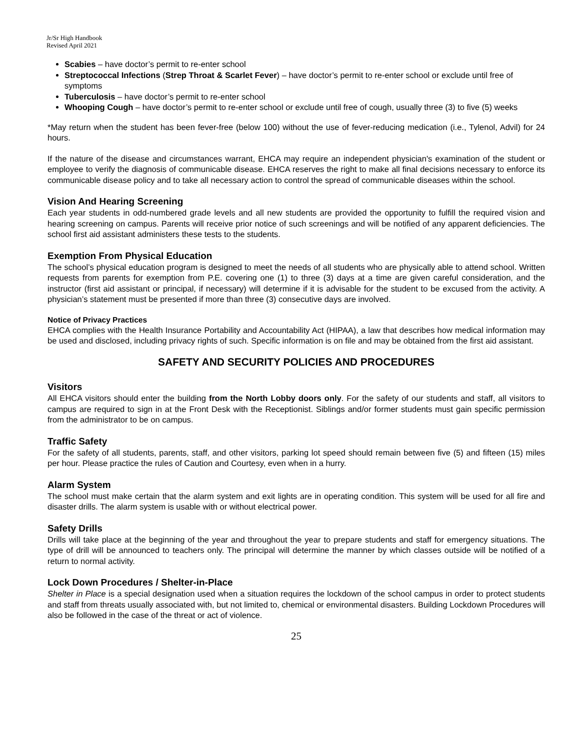Jr/Sr High Handbook
Revised April 2021
Scabies – have doctor’s permit to re-enter school
Streptococcal Infections (Strep Throat & Scarlet Fever) – have doctor’s permit to re-enter school or exclude until free of symptoms
Tuberculosis – have doctor’s permit to re-enter school
Whooping Cough – have doctor’s permit to re-enter school or exclude until free of cough, usually three (3) to five (5) weeks
*May return when the student has been fever-free (below 100) without the use of fever-reducing medication (i.e., Tylenol, Advil) for 24 hours.
If the nature of the disease and circumstances warrant, EHCA may require an independent physician's examination of the student or employee to verify the diagnosis of communicable disease. EHCA reserves the right to make all final decisions necessary to enforce its communicable disease policy and to take all necessary action to control the spread of communicable diseases within the school.
Vision And Hearing Screening
Each year students in odd-numbered grade levels and all new students are provided the opportunity to fulfill the required vision and hearing screening on campus. Parents will receive prior notice of such screenings and will be notified of any apparent deficiencies. The school first aid assistant administers these tests to the students.
Exemption From Physical Education
The school’s physical education program is designed to meet the needs of all students who are physically able to attend school. Written requests from parents for exemption from P.E. covering one (1) to three (3) days at a time are given careful consideration, and the instructor (first aid assistant or principal, if necessary) will determine if it is advisable for the student to be excused from the activity. A physician’s statement must be presented if more than three (3) consecutive days are involved.
Notice of Privacy Practices
EHCA complies with the Health Insurance Portability and Accountability Act (HIPAA), a law that describes how medical information may be used and disclosed, including privacy rights of such. Specific information is on file and may be obtained from the first aid assistant.
SAFETY AND SECURITY POLICIES AND PROCEDURES
Visitors
All EHCA visitors should enter the building from the North Lobby doors only. For the safety of our students and staff, all visitors to campus are required to sign in at the Front Desk with the Receptionist. Siblings and/or former students must gain specific permission from the administrator to be on campus.
Traffic Safety
For the safety of all students, parents, staff, and other visitors, parking lot speed should remain between five (5) and fifteen (15) miles per hour. Please practice the rules of Caution and Courtesy, even when in a hurry.
Alarm System
The school must make certain that the alarm system and exit lights are in operating condition. This system will be used for all fire and disaster drills. The alarm system is usable with or without electrical power.
Safety Drills
Drills will take place at the beginning of the year and throughout the year to prepare students and staff for emergency situations. The type of drill will be announced to teachers only. The principal will determine the manner by which classes outside will be notified of a return to normal activity.
Lock Down Procedures / Shelter-in-Place
Shelter in Place is a special designation used when a situation requires the lockdown of the school campus in order to protect students and staff from threats usually associated with, but not limited to, chemical or environmental disasters. Building Lockdown Procedures will also be followed in the case of the threat or act of violence.
25